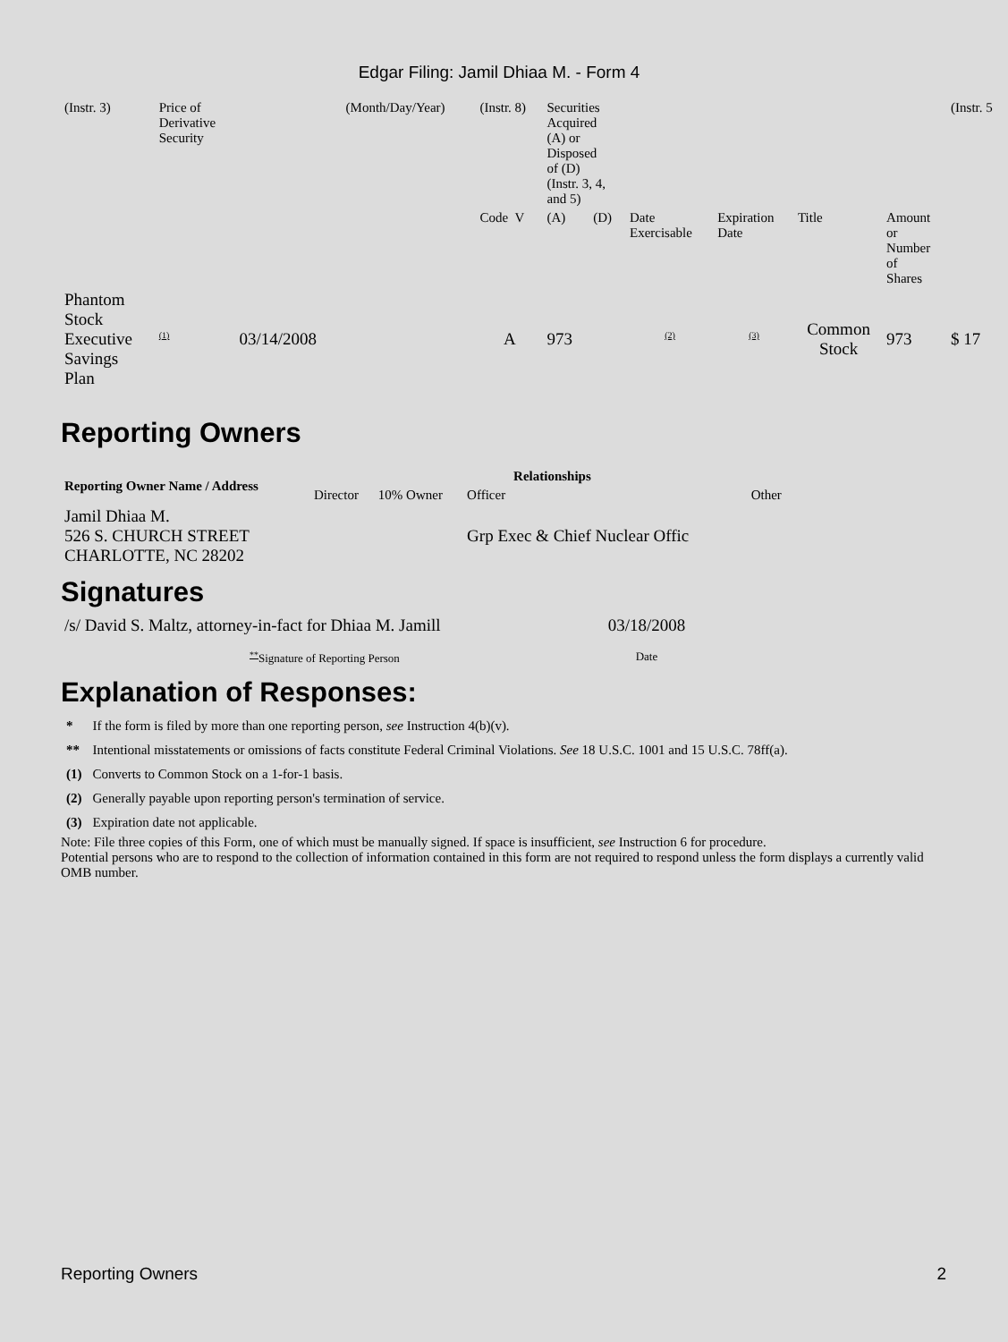Edgar Filing: Jamil Dhiaa M. - Form 4
| (Instr. 3) | Price of Derivative Security | | (Month/Day/Year) | (Instr. 8) | Securities Acquired (A) or Disposed of (D) (Instr. 3, 4, and 5) | | | | | | (Instr. 5 |
| | | | | Code V | (A) | (D) | Date Exercisable | Expiration Date | Title | Amount or Number of Shares | |
| Phantom Stock Executive Savings Plan | <sup>(1)</sup> | 03/14/2008 | | A | 973 | | <sup>(2)</sup> | <sup>(3)</sup> | Common Stock | 973 | $ 17 |
Reporting Owners
| Reporting Owner Name / Address | Relationships | | | |
| --- | --- | --- | --- | --- |
| | Director | 10% Owner | Officer | Other |
| Jamil Dhiaa M. 526 S. CHURCH STREET CHARLOTTE, NC 28202 | | | Grp Exec & Chief Nuclear Offic | |
Signatures
| /s/ David S. Maltz, attorney-in-fact for Dhiaa M. Jamill | 03/18/2008 |
| <sup>**</sup> Signature of Reporting Person | Date |
Explanation of Responses:
| * | If the form is filed by more than one reporting person, see Instruction 4(b)(v). |
| ** | Intentional misstatements or omissions of facts constitute Federal Criminal Violations. See 18 U.S.C. 1001 and 15 U.S.C. 78ff(a). |
| (1) | Converts to Common Stock on a 1-for-1 basis. |
| (2) | Generally payable upon reporting person's termination of service. |
| (3) | Expiration date not applicable. |
Note: File three copies of this Form, one of which must be manually signed. If space is insufficient, see Instruction 6 for procedure.
Potential persons who are to respond to the collection of information contained in this form are not required to respond unless the form displays a currently valid OMB number.
Reporting Owners 2